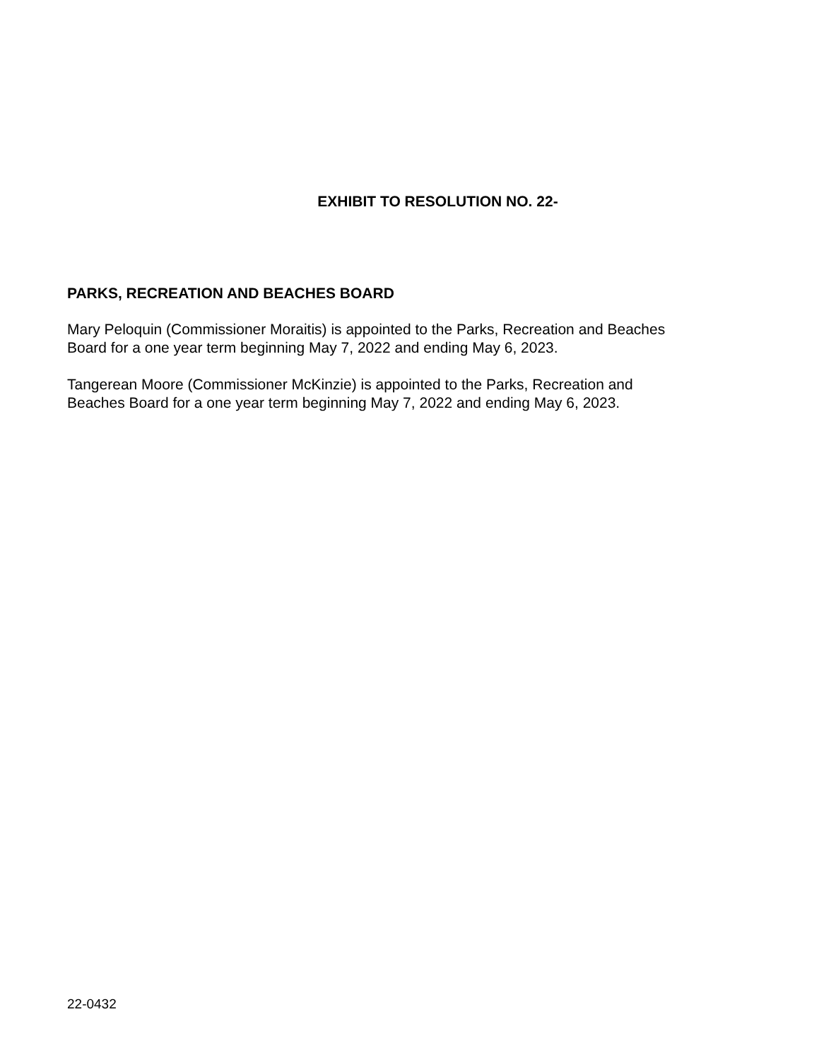EXHIBIT TO RESOLUTION NO. 22-
PARKS, RECREATION AND BEACHES BOARD
Mary Peloquin (Commissioner Moraitis) is appointed to the Parks, Recreation and Beaches
Board for a one year term beginning May 7, 2022 and ending May 6, 2023.
Tangerean Moore (Commissioner McKinzie) is appointed to the Parks, Recreation and
Beaches Board for a one year term beginning May 7, 2022 and ending May 6, 2023.
22-0432